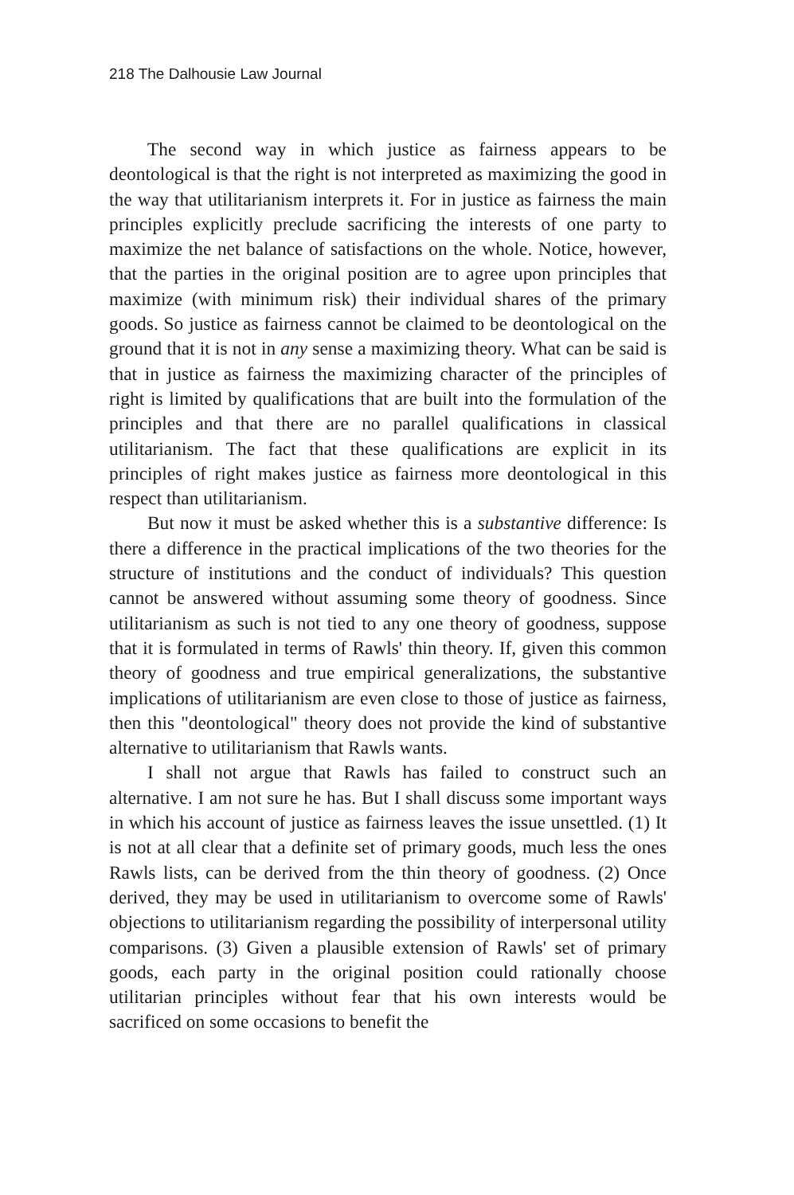218 The Dalhousie Law Journal
The second way in which justice as fairness appears to be deontological is that the right is not interpreted as maximizing the good in the way that utilitarianism interprets it. For in justice as fairness the main principles explicitly preclude sacrificing the interests of one party to maximize the net balance of satisfactions on the whole. Notice, however, that the parties in the original position are to agree upon principles that maximize (with minimum risk) their individual shares of the primary goods. So justice as fairness cannot be claimed to be deontological on the ground that it is not in any sense a maximizing theory. What can be said is that in justice as fairness the maximizing character of the principles of right is limited by qualifications that are built into the formulation of the principles and that there are no parallel qualifications in classical utilitarianism. The fact that these qualifications are explicit in its principles of right makes justice as fairness more deontological in this respect than utilitarianism.
But now it must be asked whether this is a substantive difference: Is there a difference in the practical implications of the two theories for the structure of institutions and the conduct of individuals? This question cannot be answered without assuming some theory of goodness. Since utilitarianism as such is not tied to any one theory of goodness, suppose that it is formulated in terms of Rawls' thin theory. If, given this common theory of goodness and true empirical generalizations, the substantive implications of utilitarianism are even close to those of justice as fairness, then this "deontological" theory does not provide the kind of substantive alternative to utilitarianism that Rawls wants.
I shall not argue that Rawls has failed to construct such an alternative. I am not sure he has. But I shall discuss some important ways in which his account of justice as fairness leaves the issue unsettled. (1) It is not at all clear that a definite set of primary goods, much less the ones Rawls lists, can be derived from the thin theory of goodness. (2) Once derived, they may be used in utilitarianism to overcome some of Rawls' objections to utilitarianism regarding the possibility of interpersonal utility comparisons. (3) Given a plausible extension of Rawls' set of primary goods, each party in the original position could rationally choose utilitarian principles without fear that his own interests would be sacrificed on some occasions to benefit the